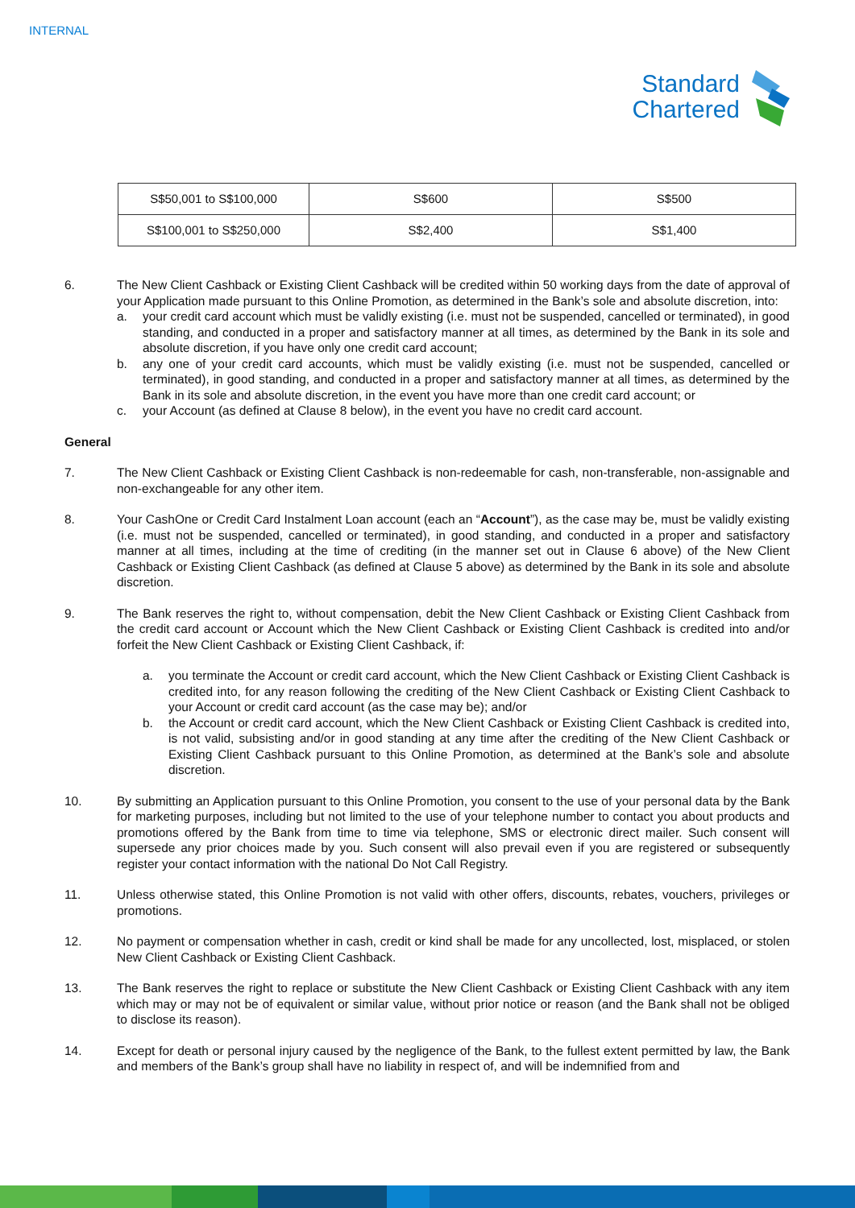INTERNAL
Standard Chartered
| S$50,001 to S$100,000 | S$600 | S$500 |
| S$100,001 to S$250,000 | S$2,400 | S$1,400 |
6. The New Client Cashback or Existing Client Cashback will be credited within 50 working days from the date of approval of your Application made pursuant to this Online Promotion, as determined in the Bank’s sole and absolute discretion, into:
a. your credit card account which must be validly existing (i.e. must not be suspended, cancelled or terminated), in good standing, and conducted in a proper and satisfactory manner at all times, as determined by the Bank in its sole and absolute discretion, if you have only one credit card account;
b. any one of your credit card accounts, which must be validly existing (i.e. must not be suspended, cancelled or terminated), in good standing, and conducted in a proper and satisfactory manner at all times, as determined by the Bank in its sole and absolute discretion, in the event you have more than one credit card account; or
c. your Account (as defined at Clause 8 below), in the event you have no credit card account.
General
7. The New Client Cashback or Existing Client Cashback is non-redeemable for cash, non-transferable, non-assignable and non-exchangeable for any other item.
8. Your CashOne or Credit Card Instalment Loan account (each an “Account”), as the case may be, must be validly existing (i.e. must not be suspended, cancelled or terminated), in good standing, and conducted in a proper and satisfactory manner at all times, including at the time of crediting (in the manner set out in Clause 6 above) of the New Client Cashback or Existing Client Cashback (as defined at Clause 5 above) as determined by the Bank in its sole and absolute discretion.
9. The Bank reserves the right to, without compensation, debit the New Client Cashback or Existing Client Cashback from the credit card account or Account which the New Client Cashback or Existing Client Cashback is credited into and/or forfeit the New Client Cashback or Existing Client Cashback, if:
a. you terminate the Account or credit card account, which the New Client Cashback or Existing Client Cashback is credited into, for any reason following the crediting of the New Client Cashback or Existing Client Cashback to your Account or credit card account (as the case may be); and/or
b. the Account or credit card account, which the New Client Cashback or Existing Client Cashback is credited into, is not valid, subsisting and/or in good standing at any time after the crediting of the New Client Cashback or Existing Client Cashback pursuant to this Online Promotion, as determined at the Bank’s sole and absolute discretion.
10. By submitting an Application pursuant to this Online Promotion, you consent to the use of your personal data by the Bank for marketing purposes, including but not limited to the use of your telephone number to contact you about products and promotions offered by the Bank from time to time via telephone, SMS or electronic direct mailer. Such consent will supersede any prior choices made by you. Such consent will also prevail even if you are registered or subsequently register your contact information with the national Do Not Call Registry.
11. Unless otherwise stated, this Online Promotion is not valid with other offers, discounts, rebates, vouchers, privileges or promotions.
12. No payment or compensation whether in cash, credit or kind shall be made for any uncollected, lost, misplaced, or stolen New Client Cashback or Existing Client Cashback.
13. The Bank reserves the right to replace or substitute the New Client Cashback or Existing Client Cashback with any item which may or may not be of equivalent or similar value, without prior notice or reason (and the Bank shall not be obliged to disclose its reason).
14. Except for death or personal injury caused by the negligence of the Bank, to the fullest extent permitted by law, the Bank and members of the Bank’s group shall have no liability in respect of, and will be indemnified from and